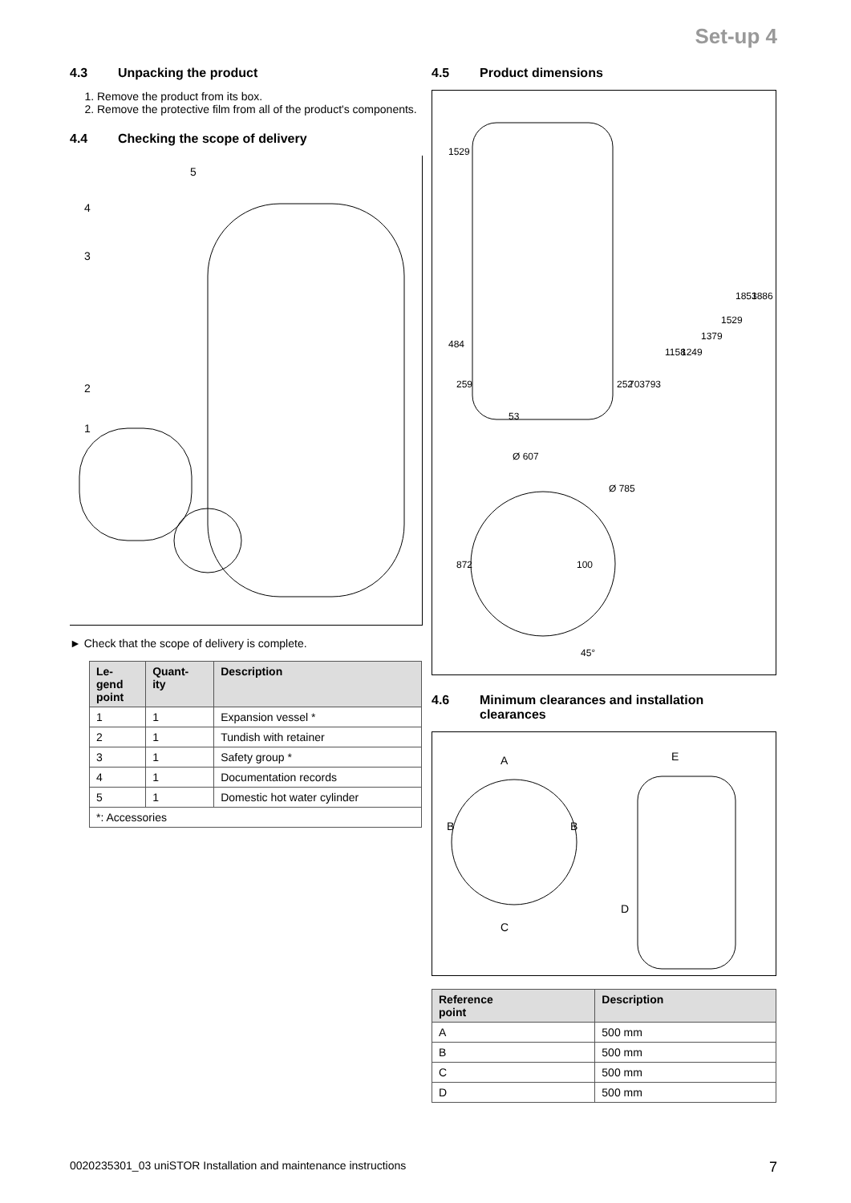Set-up 4
4.3 Unpacking the product
1. Remove the product from its box.
2. Remove the protective film from all of the product's components.
4.4 Checking the scope of delivery
5
4
3
2
1
► Check that the scope of delivery is complete.
| Le- gend point | Quant- ity | Description |
| --- | --- | --- |
| 1 | 1 | Expansion vessel * |
| 2 | 1 | Tundish with retainer |
| 3 | 1 | Safety group * |
| 4 | 1 | Documentation records |
| 5 | 1 | Domestic hot water cylinder |
| *: Accessories | | |
4.5 Product dimensions
Ø 607
Ø 785
872
100
45°
1529
484
259
53
252
703
793
1158
1249
1379
1529
1853
1886
4.6 Minimum clearances and installation
clearances
A
B
B
C
E
D
| Reference point | Description |
| --- | --- |
| A | 500 mm |
| B | 500 mm |
| C | 500 mm |
| D | 500 mm |
0020235301_03 uniSTOR Installation and maintenance instructions 7